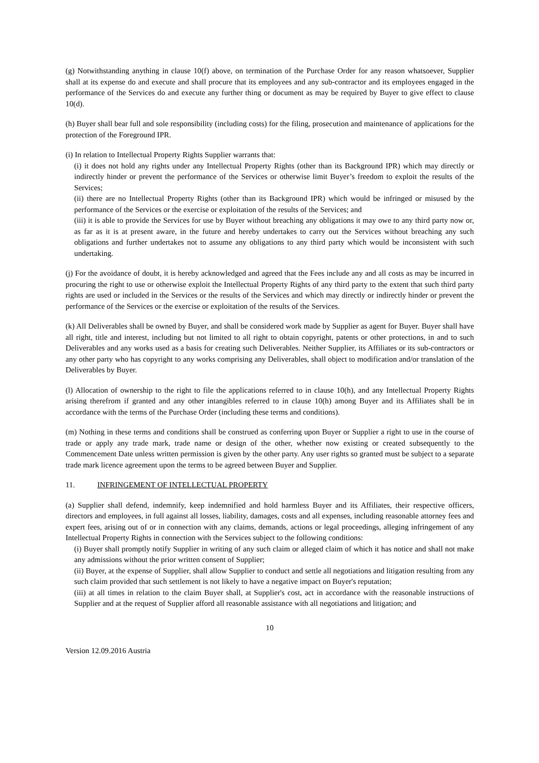(g) Notwithstanding anything in clause 10(f) above, on termination of the Purchase Order for any reason whatsoever, Supplier shall at its expense do and execute and shall procure that its employees and any sub-contractor and its employees engaged in the performance of the Services do and execute any further thing or document as may be required by Buyer to give effect to clause 10(d).
(h) Buyer shall bear full and sole responsibility (including costs) for the filing, prosecution and maintenance of applications for the protection of the Foreground IPR.
(i) In relation to Intellectual Property Rights Supplier warrants that:
(i) it does not hold any rights under any Intellectual Property Rights (other than its Background IPR) which may directly or indirectly hinder or prevent the performance of the Services or otherwise limit Buyer’s freedom to exploit the results of the Services;
(ii) there are no Intellectual Property Rights (other than its Background IPR) which would be infringed or misused by the performance of the Services or the exercise or exploitation of the results of the Services; and
(iii) it is able to provide the Services for use by Buyer without breaching any obligations it may owe to any third party now or, as far as it is at present aware, in the future and hereby undertakes to carry out the Services without breaching any such obligations and further undertakes not to assume any obligations to any third party which would be inconsistent with such undertaking.
(j) For the avoidance of doubt, it is hereby acknowledged and agreed that the Fees include any and all costs as may be incurred in procuring the right to use or otherwise exploit the Intellectual Property Rights of any third party to the extent that such third party rights are used or included in the Services or the results of the Services and which may directly or indirectly hinder or prevent the performance of the Services or the exercise or exploitation of the results of the Services.
(k) All Deliverables shall be owned by Buyer, and shall be considered work made by Supplier as agent for Buyer. Buyer shall have all right, title and interest, including but not limited to all right to obtain copyright, patents or other protections, in and to such Deliverables and any works used as a basis for creating such Deliverables. Neither Supplier, its Affiliates or its sub-contractors or any other party who has copyright to any works comprising any Deliverables, shall object to modification and/or translation of the Deliverables by Buyer.
(l) Allocation of ownership to the right to file the applications referred to in clause 10(h), and any Intellectual Property Rights arising therefrom if granted and any other intangibles referred to in clause 10(h) among Buyer and its Affiliates shall be in accordance with the terms of the Purchase Order (including these terms and conditions).
(m) Nothing in these terms and conditions shall be construed as conferring upon Buyer or Supplier a right to use in the course of trade or apply any trade mark, trade name or design of the other, whether now existing or created subsequently to the Commencement Date unless written permission is given by the other party. Any user rights so granted must be subject to a separate trade mark licence agreement upon the terms to be agreed between Buyer and Supplier.
11. INFRINGEMENT OF INTELLECTUAL PROPERTY
(a) Supplier shall defend, indemnify, keep indemnified and hold harmless Buyer and its Affiliates, their respective officers, directors and employees, in full against all losses, liability, damages, costs and all expenses, including reasonable attorney fees and expert fees, arising out of or in connection with any claims, demands, actions or legal proceedings, alleging infringement of any Intellectual Property Rights in connection with the Services subject to the following conditions:
(i) Buyer shall promptly notify Supplier in writing of any such claim or alleged claim of which it has notice and shall not make any admissions without the prior written consent of Supplier;
(ii) Buyer, at the expense of Supplier, shall allow Supplier to conduct and settle all negotiations and litigation resulting from any such claim provided that such settlement is not likely to have a negative impact on Buyer's reputation;
(iii) at all times in relation to the claim Buyer shall, at Supplier's cost, act in accordance with the reasonable instructions of Supplier and at the request of Supplier afford all reasonable assistance with all negotiations and litigation; and
10
Version 12.09.2016 Austria